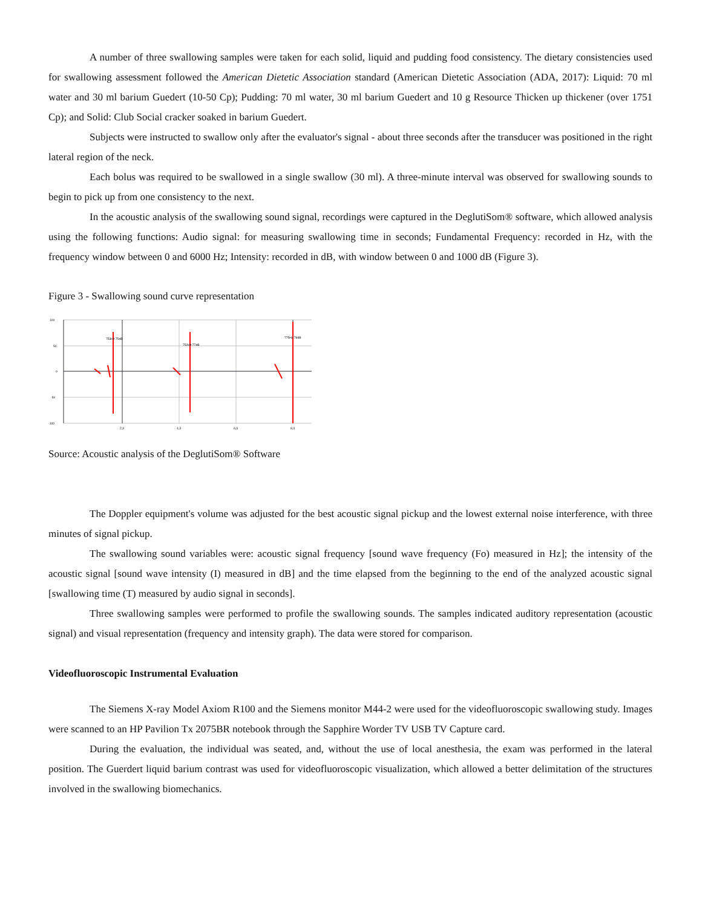A number of three swallowing samples were taken for each solid, liquid and pudding food consistency. The dietary consistencies used for swallowing assessment followed the American Dietetic Association standard (American Dietetic Association (ADA, 2017): Liquid: 70 ml water and 30 ml barium Guedert (10-50 Cp); Pudding: 70 ml water, 30 ml barium Guedert and 10 g Resource Thicken up thickener (over 1751 Cp); and Solid: Club Social cracker soaked in barium Guedert.
Subjects were instructed to swallow only after the evaluator's signal - about three seconds after the transducer was positioned in the right lateral region of the neck.
Each bolus was required to be swallowed in a single swallow (30 ml). A three-minute interval was observed for swallowing sounds to begin to pick up from one consistency to the next.
In the acoustic analysis of the swallowing sound signal, recordings were captured in the DeglutiSom® software, which allowed analysis using the following functions: Audio signal: for measuring swallowing time in seconds; Fundamental Frequency: recorded in Hz, with the frequency window between 0 and 6000 Hz; Intensity: recorded in dB, with window between 0 and 1000 dB (Figure 3).
Figure 3 - Swallowing sound curve representation
100
50
0
-50
-100
753Hz 75dB
752Hz 77dB
775Hz 78dB
2,3
4,3
6,3
8,3
Source: Acoustic analysis of the DeglutiSom® Software
The Doppler equipment's volume was adjusted for the best acoustic signal pickup and the lowest external noise interference, with three minutes of signal pickup.
The swallowing sound variables were: acoustic signal frequency [sound wave frequency (Fo) measured in Hz]; the intensity of the acoustic signal [sound wave intensity (I) measured in dB] and the time elapsed from the beginning to the end of the analyzed acoustic signal [swallowing time (T) measured by audio signal in seconds].
Three swallowing samples were performed to profile the swallowing sounds. The samples indicated auditory representation (acoustic signal) and visual representation (frequency and intensity graph). The data were stored for comparison.
Videofluoroscopic Instrumental Evaluation
The Siemens X-ray Model Axiom R100 and the Siemens monitor M44-2 were used for the videofluoroscopic swallowing study. Images were scanned to an HP Pavilion Tx 2075BR notebook through the Sapphire Worder TV USB TV Capture card.
During the evaluation, the individual was seated, and, without the use of local anesthesia, the exam was performed in the lateral position. The Guerdert liquid barium contrast was used for videofluoroscopic visualization, which allowed a better delimitation of the structures involved in the swallowing biomechanics.